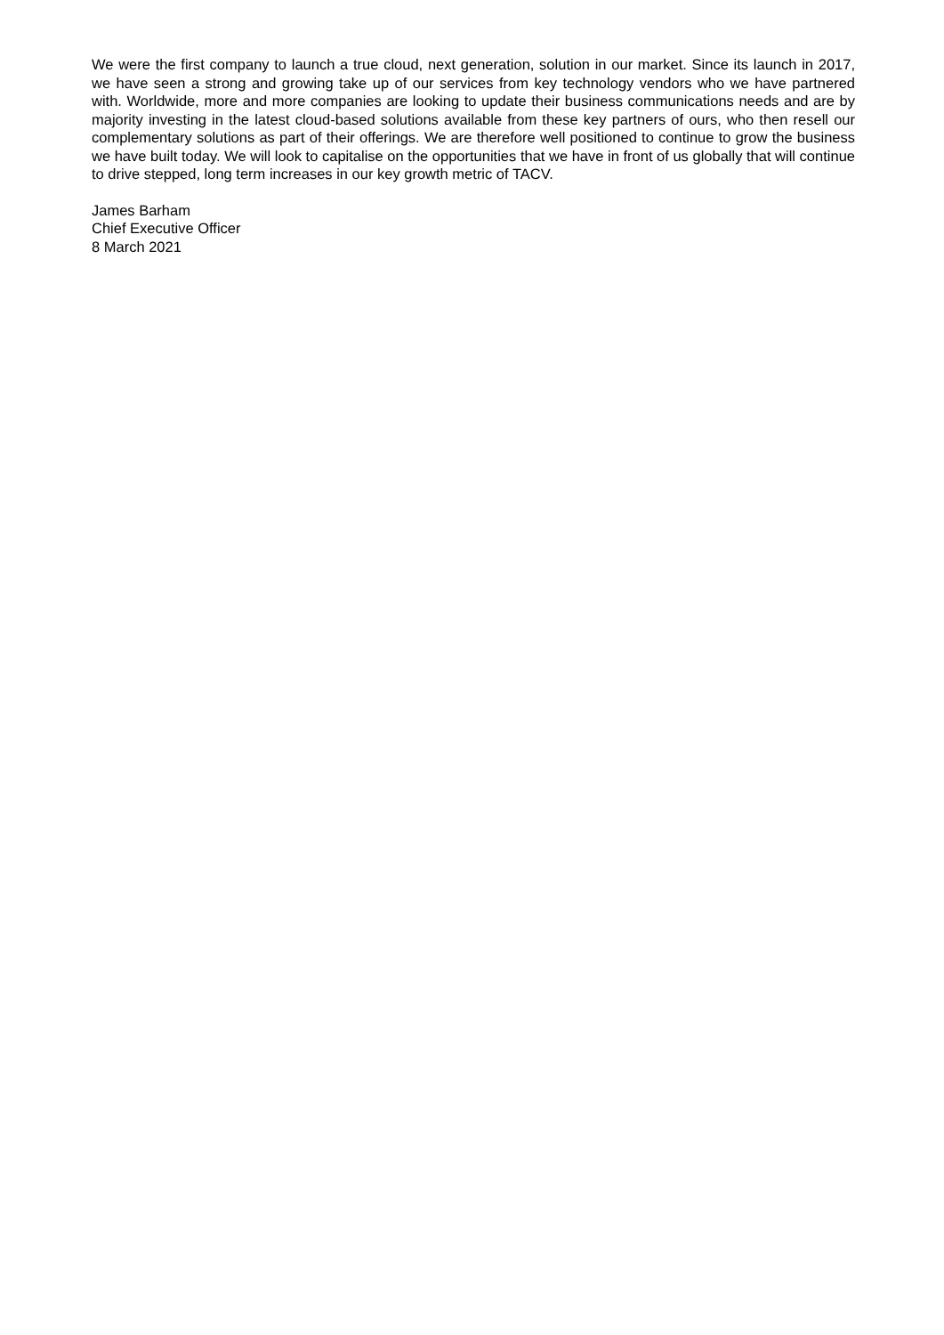We were the first company to launch a true cloud, next generation, solution in our market. Since its launch in 2017, we have seen a strong and growing take up of our services from key technology vendors who we have partnered with. Worldwide, more and more companies are looking to update their business communications needs and are by majority investing in the latest cloud-based solutions available from these key partners of ours, who then resell our complementary solutions as part of their offerings. We are therefore well positioned to continue to grow the business we have built today. We will look to capitalise on the opportunities that we have in front of us globally that will continue to drive stepped, long term increases in our key growth metric of TACV.
James Barham
Chief Executive Officer
8 March 2021